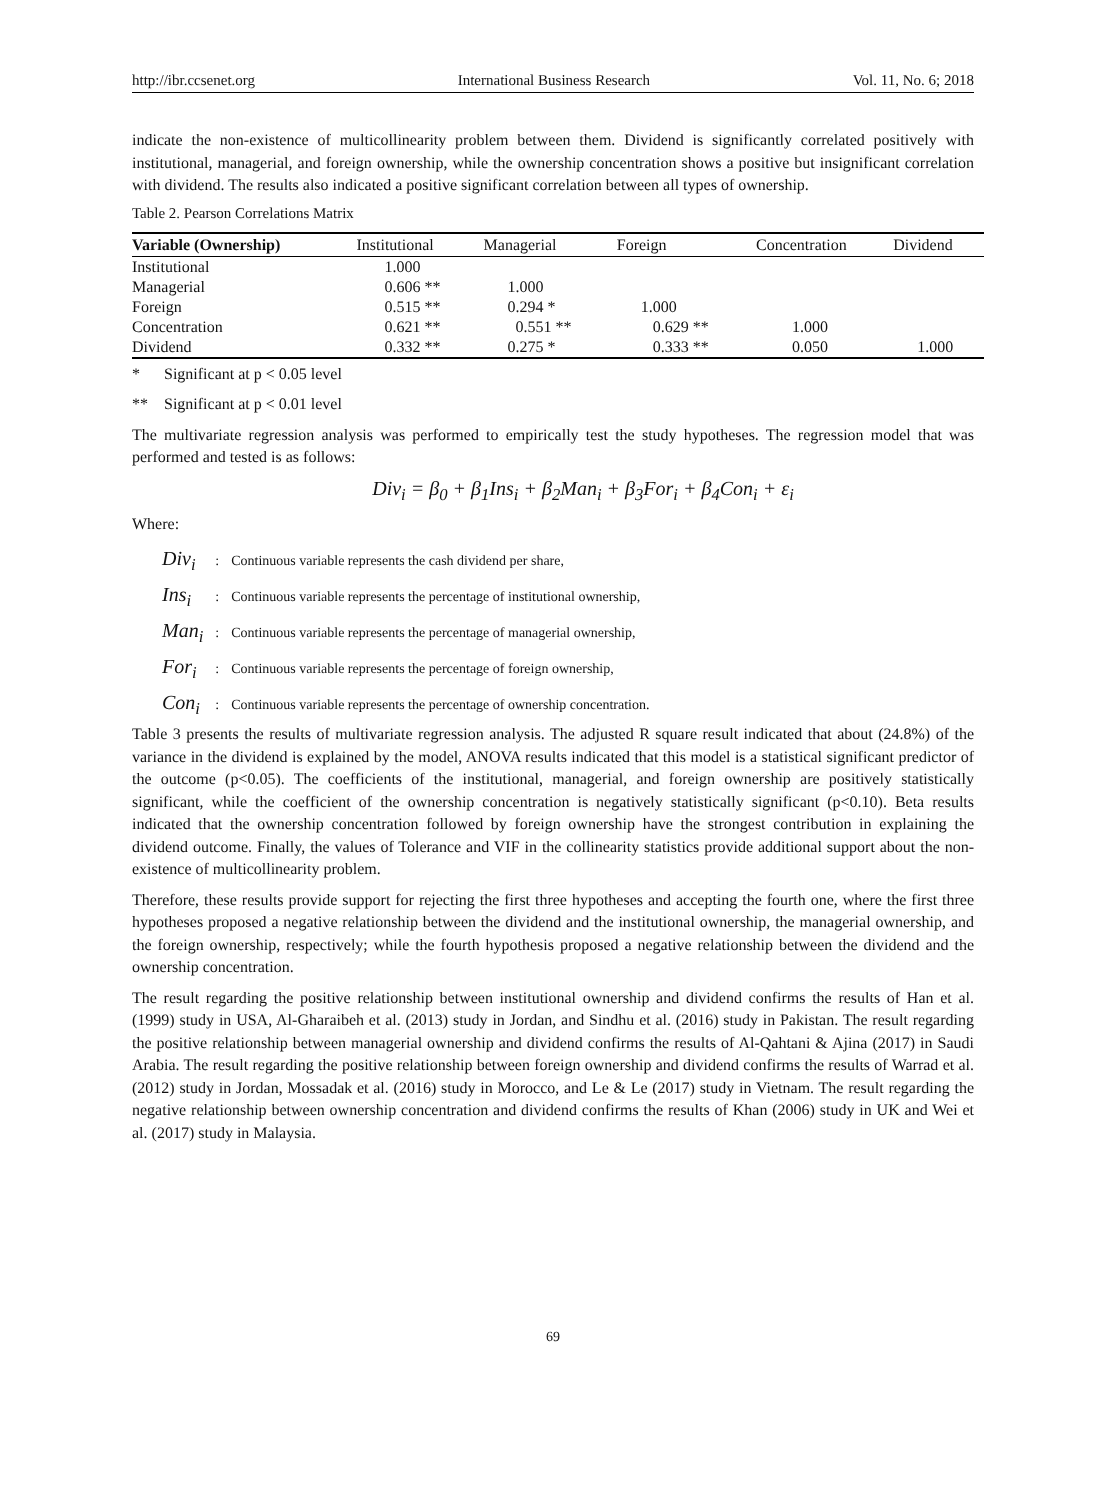http://ibr.ccsenet.org International Business Research Vol. 11, No. 6; 2018
indicate the non-existence of multicollinearity problem between them. Dividend is significantly correlated positively with institutional, managerial, and foreign ownership, while the ownership concentration shows a positive but insignificant correlation with dividend. The results also indicated a positive significant correlation between all types of ownership.
Table 2. Pearson Correlations Matrix
| Variable (Ownership) | Institutional | Managerial | Foreign | Concentration | Dividend |
| --- | --- | --- | --- | --- | --- |
| Institutional | 1.000 | | | | |
| Managerial | 0.606 ** | 1.000 | | | |
| Foreign | 0.515 ** | 0.294 * | 1.000 | | |
| Concentration | 0.621 ** | 0.551 ** | 0.629 ** | 1.000 | |
| Dividend | 0.332 ** | 0.275 * | 0.333 ** | 0.050 | 1.000 |
* Significant at p < 0.05 level
** Significant at p < 0.01 level
The multivariate regression analysis was performed to empirically test the study hypotheses. The regression model that was performed and tested is as follows:
Div<sub>i</sub> = β<sub>0</sub> + β<sub>1</sub>Ins<sub>i</sub> + β<sub>2</sub>Man<sub>i</sub> + β<sub>3</sub>For<sub>i</sub> + β<sub>4</sub>Con<sub>i</sub> + ε<sub>i</sub>
Where:
| Div<sub>i</sub> | : | Continuous variable represents the cash dividend per share, |
| Ins<sub>i</sub> | : | Continuous variable represents the percentage of institutional ownership, |
| Man<sub>i</sub> | : | Continuous variable represents the percentage of managerial ownership, |
| For<sub>i</sub> | : | Continuous variable represents the percentage of foreign ownership, |
| Con<sub>i</sub> | : | Continuous variable represents the percentage of ownership concentration. |
Table 3 presents the results of multivariate regression analysis. The adjusted R square result indicated that about (24.8%) of the variance in the dividend is explained by the model, ANOVA results indicated that this model is a statistical significant predictor of the outcome (p<0.05). The coefficients of the institutional, managerial, and foreign ownership are positively statistically significant, while the coefficient of the ownership concentration is negatively statistically significant (p<0.10). Beta results indicated that the ownership concentration followed by foreign ownership have the strongest contribution in explaining the dividend outcome. Finally, the values of Tolerance and VIF in the collinearity statistics provide additional support about the non-existence of multicollinearity problem.
Therefore, these results provide support for rejecting the first three hypotheses and accepting the fourth one, where the first three hypotheses proposed a negative relationship between the dividend and the institutional ownership, the managerial ownership, and the foreign ownership, respectively; while the fourth hypothesis proposed a negative relationship between the dividend and the ownership concentration.
The result regarding the positive relationship between institutional ownership and dividend confirms the results of Han et al. (1999) study in USA, Al-Gharaibeh et al. (2013) study in Jordan, and Sindhu et al. (2016) study in Pakistan. The result regarding the positive relationship between managerial ownership and dividend confirms the results of Al-Qahtani & Ajina (2017) in Saudi Arabia. The result regarding the positive relationship between foreign ownership and dividend confirms the results of Warrad et al. (2012) study in Jordan, Mossadak et al. (2016) study in Morocco, and Le & Le (2017) study in Vietnam. The result regarding the negative relationship between ownership concentration and dividend confirms the results of Khan (2006) study in UK and Wei et al. (2017) study in Malaysia.
69